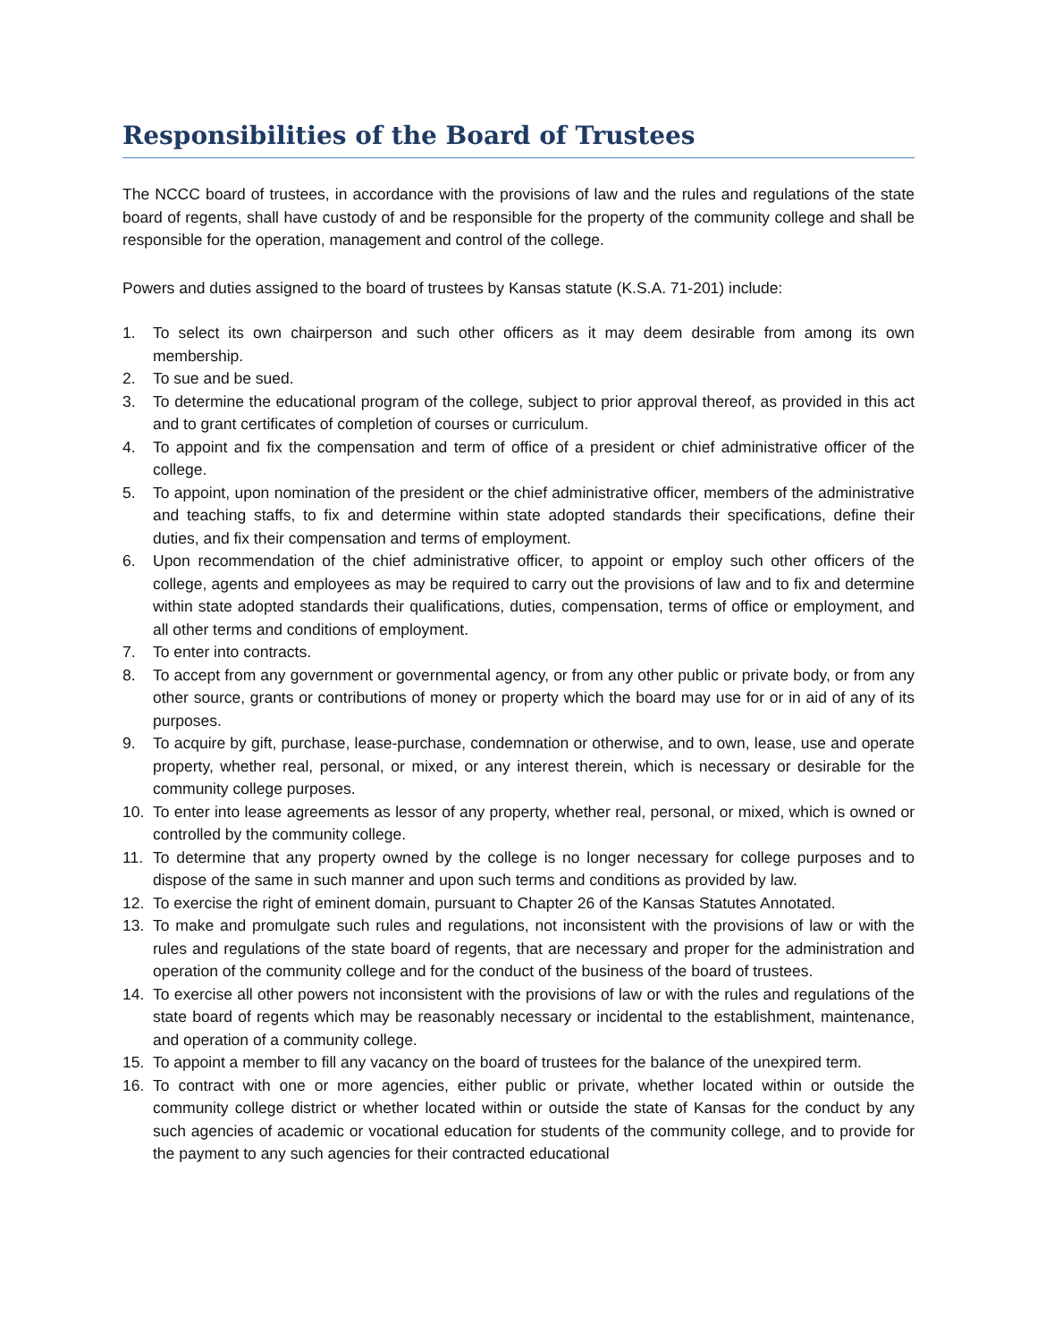Responsibilities of the Board of Trustees
The NCCC board of trustees, in accordance with the provisions of law and the rules and regulations of the state board of regents, shall have custody of and be responsible for the property of the community college and shall be responsible for the operation, management and control of the college.
Powers and duties assigned to the board of trustees by Kansas statute (K.S.A. 71-201) include:
1. To select its own chairperson and such other officers as it may deem desirable from among its own membership.
2. To sue and be sued.
3. To determine the educational program of the college, subject to prior approval thereof, as provided in this act and to grant certificates of completion of courses or curriculum.
4. To appoint and fix the compensation and term of office of a president or chief administrative officer of the college.
5. To appoint, upon nomination of the president or the chief administrative officer, members of the administrative and teaching staffs, to fix and determine within state adopted standards their specifications, define their duties, and fix their compensation and terms of employment.
6. Upon recommendation of the chief administrative officer, to appoint or employ such other officers of the college, agents and employees as may be required to carry out the provisions of law and to fix and determine within state adopted standards their qualifications, duties, compensation, terms of office or employment, and all other terms and conditions of employment.
7. To enter into contracts.
8. To accept from any government or governmental agency, or from any other public or private body, or from any other source, grants or contributions of money or property which the board may use for or in aid of any of its purposes.
9. To acquire by gift, purchase, lease-purchase, condemnation or otherwise, and to own, lease, use and operate property, whether real, personal, or mixed, or any interest therein, which is necessary or desirable for the community college purposes.
10. To enter into lease agreements as lessor of any property, whether real, personal, or mixed, which is owned or controlled by the community college.
11. To determine that any property owned by the college is no longer necessary for college purposes and to dispose of the same in such manner and upon such terms and conditions as provided by law.
12. To exercise the right of eminent domain, pursuant to Chapter 26 of the Kansas Statutes Annotated.
13. To make and promulgate such rules and regulations, not inconsistent with the provisions of law or with the rules and regulations of the state board of regents, that are necessary and proper for the administration and operation of the community college and for the conduct of the business of the board of trustees.
14. To exercise all other powers not inconsistent with the provisions of law or with the rules and regulations of the state board of regents which may be reasonably necessary or incidental to the establishment, maintenance, and operation of a community college.
15. To appoint a member to fill any vacancy on the board of trustees for the balance of the unexpired term.
16. To contract with one or more agencies, either public or private, whether located within or outside the community college district or whether located within or outside the state of Kansas for the conduct by any such agencies of academic or vocational education for students of the community college, and to provide for the payment to any such agencies for their contracted educational